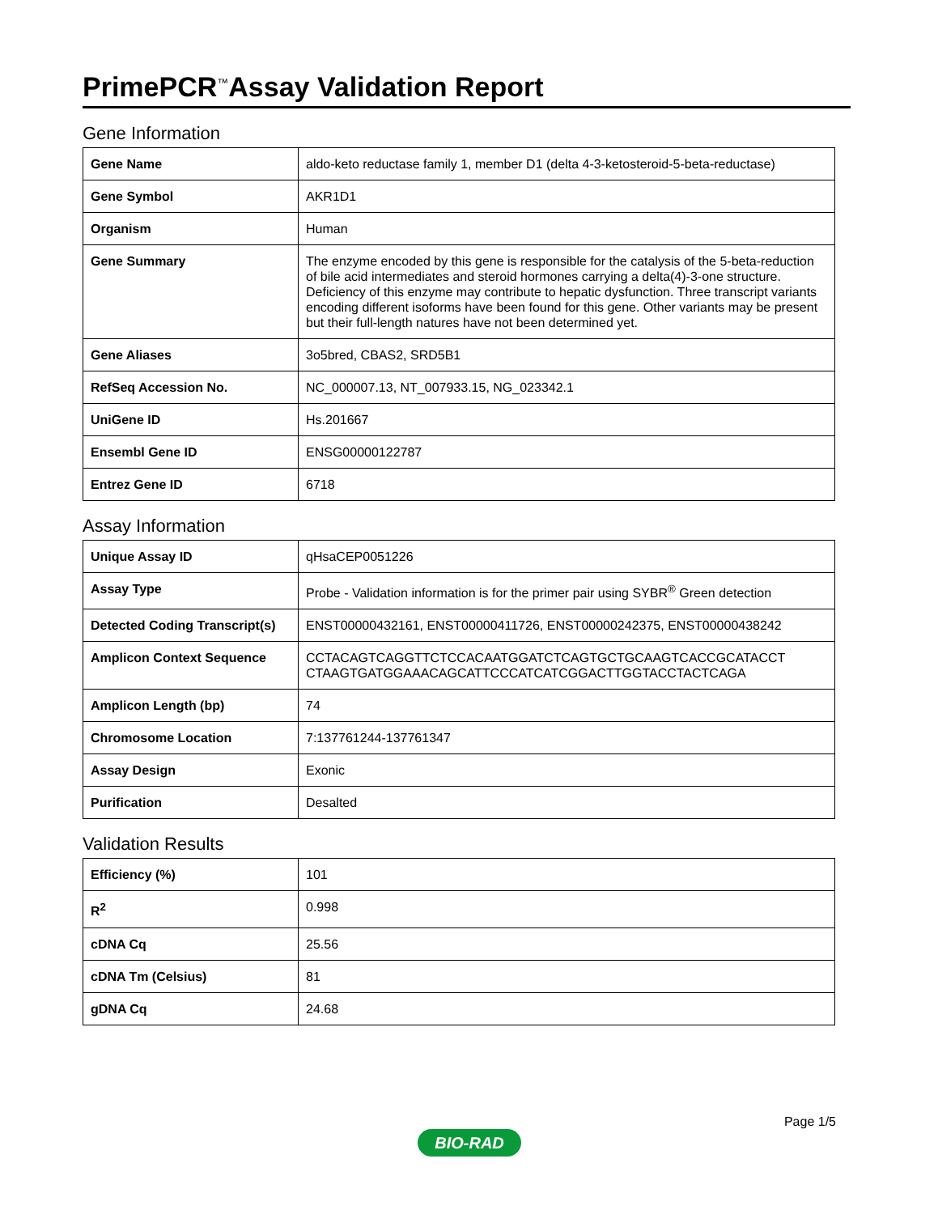PrimePCR<sup>™</sup>Assay Validation Report
Gene Information
| Gene Name | aldo-keto reductase family 1, member D1 (delta 4-3-ketosteroid-5-beta-reductase) |
| Gene Symbol | AKR1D1 |
| Organism | Human |
| Gene Summary | The enzyme encoded by this gene is responsible for the catalysis of the 5-beta-reduction of bile acid intermediates and steroid hormones carrying a delta(4)-3-one structure. Deficiency of this enzyme may contribute to hepatic dysfunction. Three transcript variants encoding different isoforms have been found for this gene. Other variants may be present but their full-length natures have not been determined yet. |
| Gene Aliases | 3o5bred, CBAS2, SRD5B1 |
| RefSeq Accession No. | NC_000007.13, NT_007933.15, NG_023342.1 |
| UniGene ID | Hs.201667 |
| Ensembl Gene ID | ENSG00000122787 |
| Entrez Gene ID | 6718 |
Assay Information
| Unique Assay ID | qHsaCEP0051226 |
| Assay Type | Probe - Validation information is for the primer pair using SYBR<sup>®</sup> Green detection |
| Detected Coding Transcript(s) | ENST00000432161, ENST00000411726, ENST00000242375, ENST00000438242 |
| Amplicon Context Sequence | CCTACAGTCAGGTTCTCCACAATGGATCTCAGTGCTGCAAGTCACCGCATACCT CTAAGTGATGGAAACAGCATTCCCATCATCGGACTTGGTACCTACTCAGA |
| Amplicon Length (bp) | 74 |
| Chromosome Location | 7:137761244-137761347 |
| Assay Design | Exonic |
| Purification | Desalted |
Validation Results
| Efficiency (%) | 101 |
| R<sup>2</sup> | 0.998 |
| cDNA Cq | 25.56 |
| cDNA Tm (Celsius) | 81 |
| gDNA Cq | 24.68 |
Page 1/5
BIO-RAD